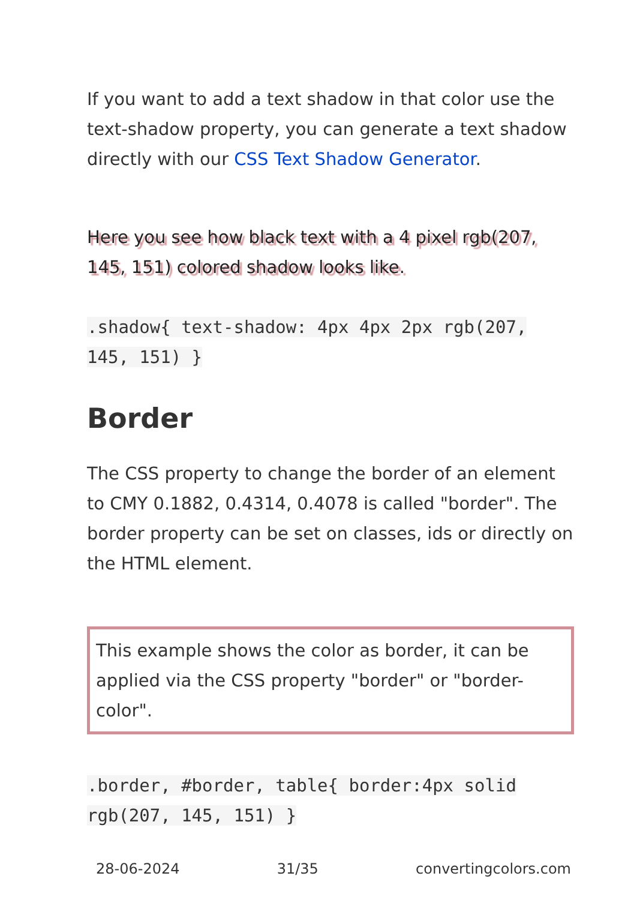If you want to add a text shadow in that color use the text-shadow property, you can generate a text shadow directly with our CSS Text Shadow Generator.
Here you see how black text with a 4 pixel rgb(207, 145, 151) colored shadow looks like.
.shadow{ text-shadow: 4px 4px 2px rgb(207, 145, 151) }
Border
The CSS property to change the border of an element to CMY 0.1882, 0.4314, 0.4078 is called "border". The border property can be set on classes, ids or directly on the HTML element.
This example shows the color as border, it can be applied via the CSS property "border" or "border-color".
.border, #border, table{ border:4px solid rgb(207, 145, 151) }
28-06-2024 31/35 convertingcolors.com